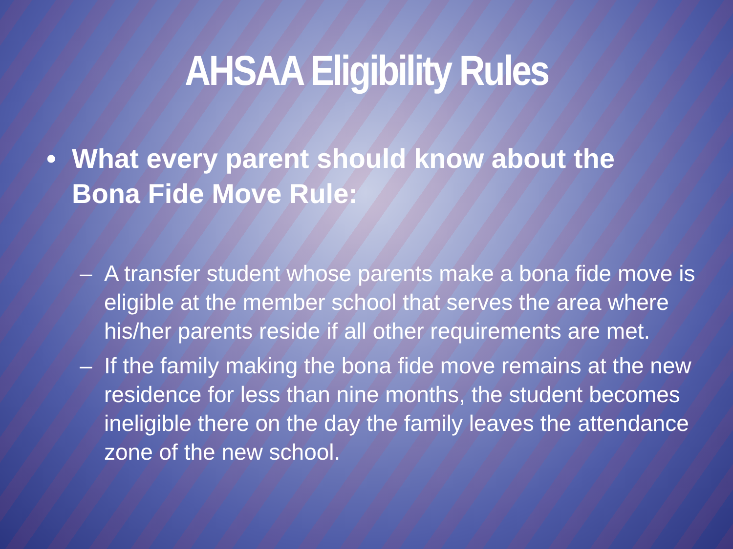AHSAA Eligibility Rules
• What every parent should know about the Bona Fide Move Rule:
– A transfer student whose parents make a bona fide move is eligible at the member school that serves the area where his/her parents reside if all other requirements are met.
– If the family making the bona fide move remains at the new residence for less than nine months, the student becomes ineligible there on the day the family leaves the attendance zone of the new school.